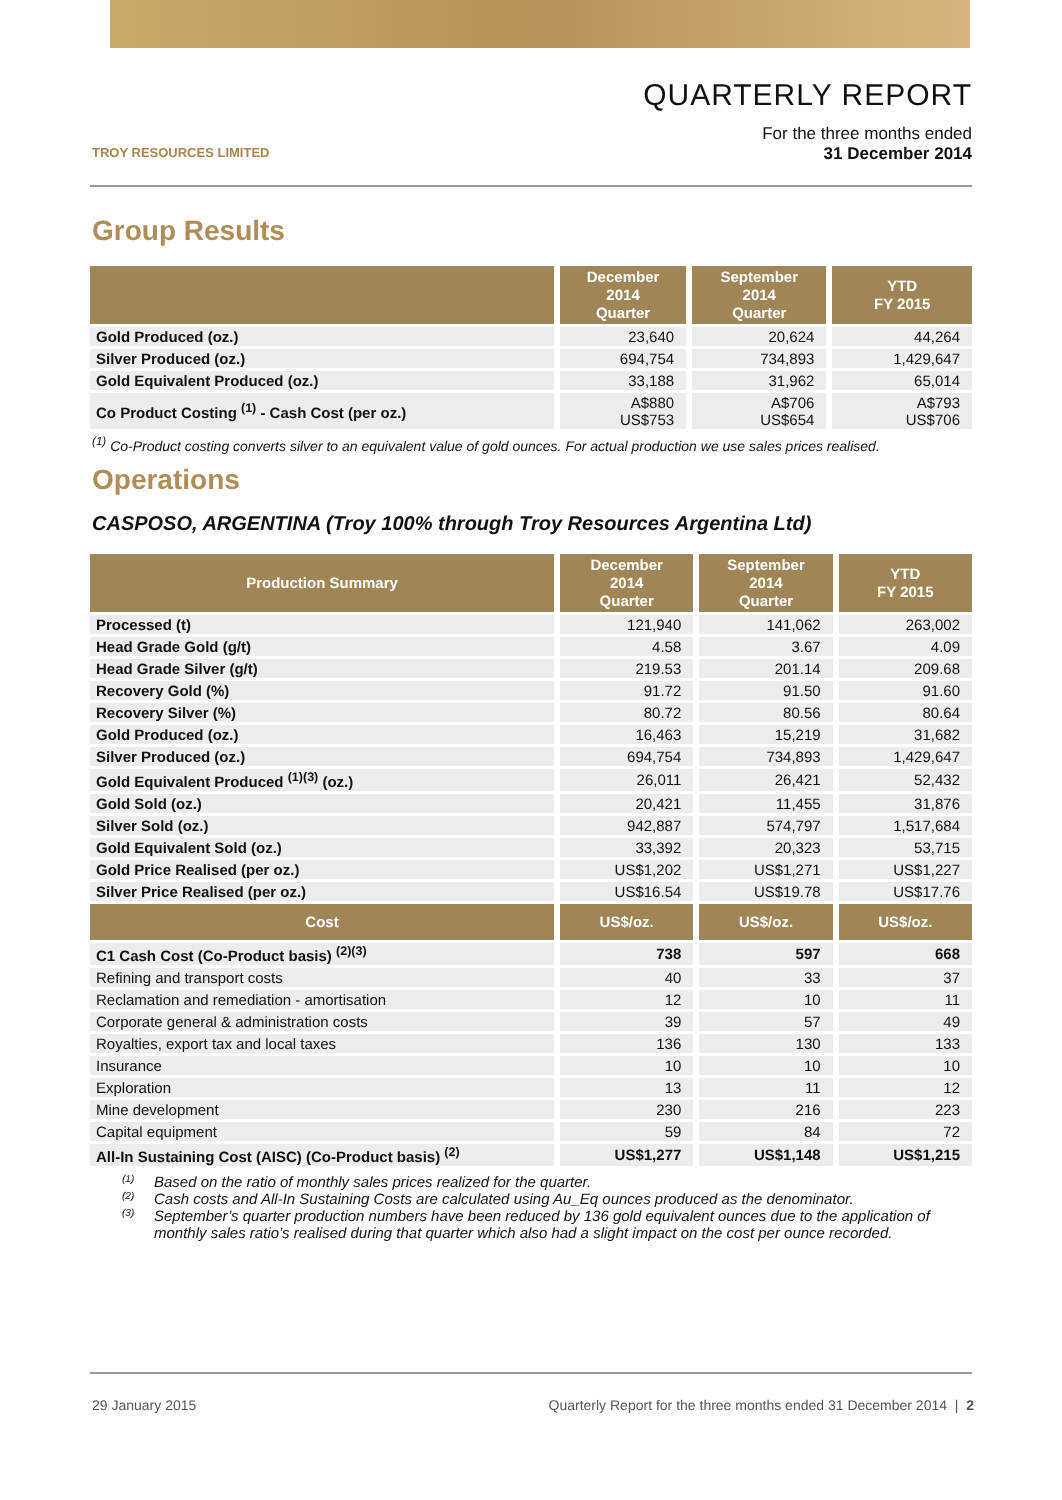TROY RESOURCES LIMITED
QUARTERLY REPORT
For the three months ended
31 December 2014
Group Results
| | December 2014 Quarter | September 2014 Quarter | YTD FY 2015 |
| --- | --- | --- | --- |
| Gold Produced (oz.) | 23,640 | 20,624 | 44,264 |
| Silver Produced (oz.) | 694,754 | 734,893 | 1,429,647 |
| Gold Equivalent Produced (oz.) | 33,188 | 31,962 | 65,014 |
| Co Product Costing <sup>(1)</sup> - Cash Cost (per oz.) | A$880 US$753 | A$706 US$654 | A$793 US$706 |
<sup>(1)</sup> Co-Product costing converts silver to an equivalent value of gold ounces. For actual production we use sales prices realised.
Operations
CASPOSO, ARGENTINA (Troy 100% through Troy Resources Argentina Ltd)
| Production Summary | December 2014 Quarter | September 2014 Quarter | YTD FY 2015 |
| --- | --- | --- | --- |
| Processed (t) | 121,940 | 141,062 | 263,002 |
| Head Grade Gold (g/t) | 4.58 | 3.67 | 4.09 |
| Head Grade Silver (g/t) | 219.53 | 201.14 | 209.68 |
| Recovery Gold (%) | 91.72 | 91.50 | 91.60 |
| Recovery Silver (%) | 80.72 | 80.56 | 80.64 |
| Gold Produced (oz.) | 16,463 | 15,219 | 31,682 |
| Silver Produced (oz.) | 694,754 | 734,893 | 1,429,647 |
| Gold Equivalent Produced <sup>(1)(3)</sup> (oz.) | 26,011 | 26,421 | 52,432 |
| Gold Sold (oz.) | 20,421 | 11,455 | 31,876 |
| Silver Sold (oz.) | 942,887 | 574,797 | 1,517,684 |
| Gold Equivalent Sold (oz.) | 33,392 | 20,323 | 53,715 |
| Gold Price Realised (per oz.) | US$1,202 | US$1,271 | US$1,227 |
| Silver Price Realised (per oz.) | US$16.54 | US$19.78 | US$17.76 |
| Cost | US$/oz. | US$/oz. | US$/oz. |
| C1 Cash Cost (Co-Product basis) <sup>(2)(3)</sup> | 738 | 597 | 668 |
| Refining and transport costs | 40 | 33 | 37 |
| Reclamation and remediation - amortisation | 12 | 10 | 11 |
| Corporate general & administration costs | 39 | 57 | 49 |
| Royalties, export tax and local taxes | 136 | 130 | 133 |
| Insurance | 10 | 10 | 10 |
| Exploration | 13 | 11 | 12 |
| Mine development | 230 | 216 | 223 |
| Capital equipment | 59 | 84 | 72 |
| All-In Sustaining Cost (AISC) (Co-Product basis) <sup>(2)</sup> | US$1,277 | US$1,148 | US$1,215 |
<sup>(1)</sup> Based on the ratio of monthly sales prices realized for the quarter.
<sup>(2)</sup> Cash costs and All-In Sustaining Costs are calculated using Au_Eq ounces produced as the denominator.
<sup>(3)</sup> September’s quarter production numbers have been reduced by 136 gold equivalent ounces due to the application of monthly sales ratio’s realised during that quarter which also had a slight impact on the cost per ounce recorded.
29 January 2015 Quarterly Report for the three months ended 31 December 2014 | 2